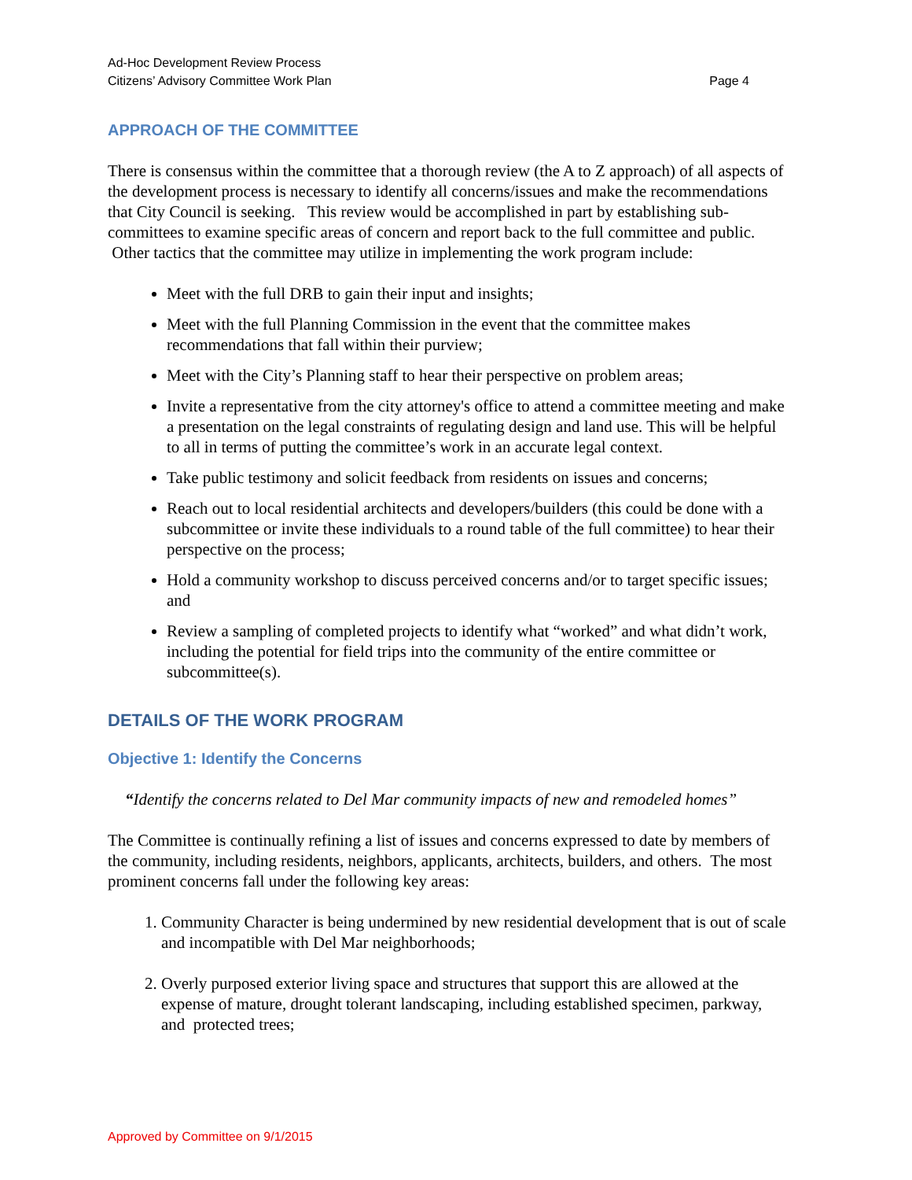Ad-Hoc Development Review Process
Citizens’ Advisory Committee Work Plan
Page 4
APPROACH OF THE COMMITTEE
There is consensus within the committee that a thorough review (the A to Z approach) of all aspects of the development process is necessary to identify all concerns/issues and make the recommendations that City Council is seeking. This review would be accomplished in part by establishing sub-committees to examine specific areas of concern and report back to the full committee and public. Other tactics that the committee may utilize in implementing the work program include:
Meet with the full DRB to gain their input and insights;
Meet with the full Planning Commission in the event that the committee makes recommendations that fall within their purview;
Meet with the City’s Planning staff to hear their perspective on problem areas;
Invite a representative from the city attorney's office to attend a committee meeting and make a presentation on the legal constraints of regulating design and land use. This will be helpful to all in terms of putting the committee’s work in an accurate legal context.
Take public testimony and solicit feedback from residents on issues and concerns;
Reach out to local residential architects and developers/builders (this could be done with a subcommittee or invite these individuals to a round table of the full committee) to hear their perspective on the process;
Hold a community workshop to discuss perceived concerns and/or to target specific issues; and
Review a sampling of completed projects to identify what “worked” and what didn’t work, including the potential for field trips into the community of the entire committee or subcommittee(s).
DETAILS OF THE WORK PROGRAM
Objective 1: Identify the Concerns
“Identify the concerns related to Del Mar community impacts of new and remodeled homes”
The Committee is continually refining a list of issues and concerns expressed to date by members of the community, including residents, neighbors, applicants, architects, builders, and others. The most prominent concerns fall under the following key areas:
1. Community Character is being undermined by new residential development that is out of scale and incompatible with Del Mar neighborhoods;
2. Overly purposed exterior living space and structures that support this are allowed at the expense of mature, drought tolerant landscaping, including established specimen, parkway, and protected trees;
Approved by Committee on 9/1/2015